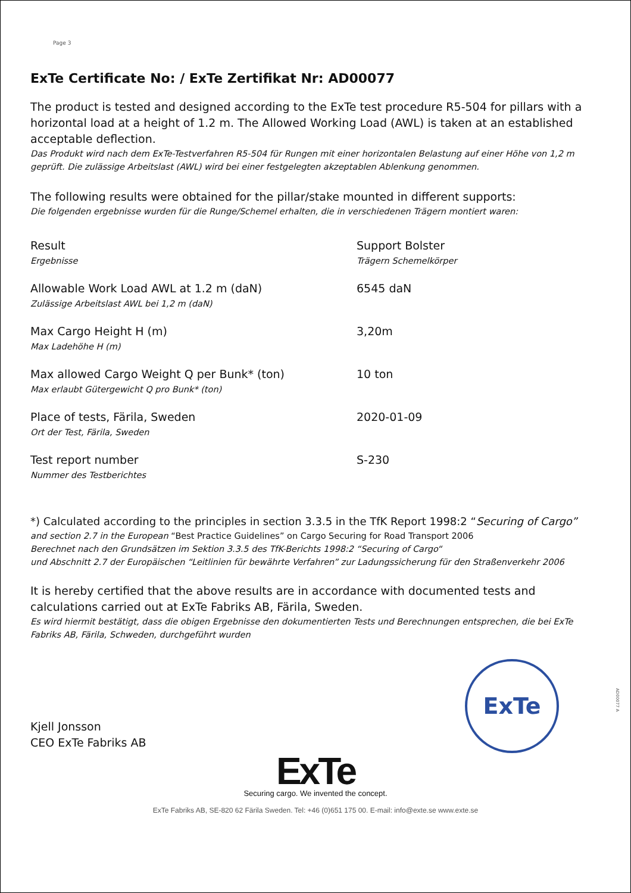Page 3
ExTe Certificate No: / ExTe Zertifikat Nr: AD00077
The product is tested and designed according to the ExTe test procedure R5-504 for pillars with a horizontal load at a height of 1.2 m. The Allowed Working Load (AWL) is taken at an established acceptable deflection.
Das Produkt wird nach dem ExTe-Testverfahren R5-504 für Rungen mit einer horizontalen Belastung auf einer Höhe von 1,2 m geprüft. Die zulässige Arbeitslast (AWL) wird bei einer festgelegten akzeptablen Ablenkung genommen.
The following results were obtained for the pillar/stake mounted in different supports:
Die folgenden ergebnisse wurden für die Runge/Schemel erhalten, die in verschiedenen Trägern montiert waren:
| Result Ergebnisse | Support Bolster Trägern Schemelkörper |
| Allowable Work Load AWL at 1.2 m (daN) Zulässige Arbeitslast AWL bei 1,2 m (daN) | 6545 daN |
| Max Cargo Height H (m) Max Ladehöhe H (m) | 3,20m |
| Max allowed Cargo Weight Q per Bunk* (ton) Max erlaubt Gütergewicht Q pro Bunk* (ton) | 10 ton |
| Place of tests, Färila, Sweden Ort der Test, Färila, Sweden | 2020-01-09 |
| Test report number Nummer des Testberichtes | S-230 |
*) Calculated according to the principles in section 3.3.5 in the TfK Report 1998:2 “Securing of Cargo”
and section 2.7 in the European “Best Practice Guidelines” on Cargo Securing for Road Transport 2006
Berechnet nach den Grundsätzen im Sektion 3.3.5 des TfK-Berichts 1998:2 “Securing of Cargo“
und Abschnitt 2.7 der Europäischen “Leitlinien für bewährte Verfahren” zur Ladungssicherung für den Straßenverkehr 2006
It is hereby certified that the above results are in accordance with documented tests and calculations carried out at ExTe Fabriks AB, Färila, Sweden.
Es wird hiermit bestätigt, dass die obigen Ergebnisse den dokumentierten Tests und Berechnungen entsprechen, die bei ExTe Fabriks AB, Färila, Schweden, durchgeführt wurden
Kjell Jonsson
CEO ExTe Fabriks AB
ExTe
ExTe
Securing cargo. We invented the concept.
ExTe Fabriks AB, SE-820 62 Färila Sweden. Tel: +46 (0)651 175 00. E-mail: info@exte.se www.exte.se
AD00077 A